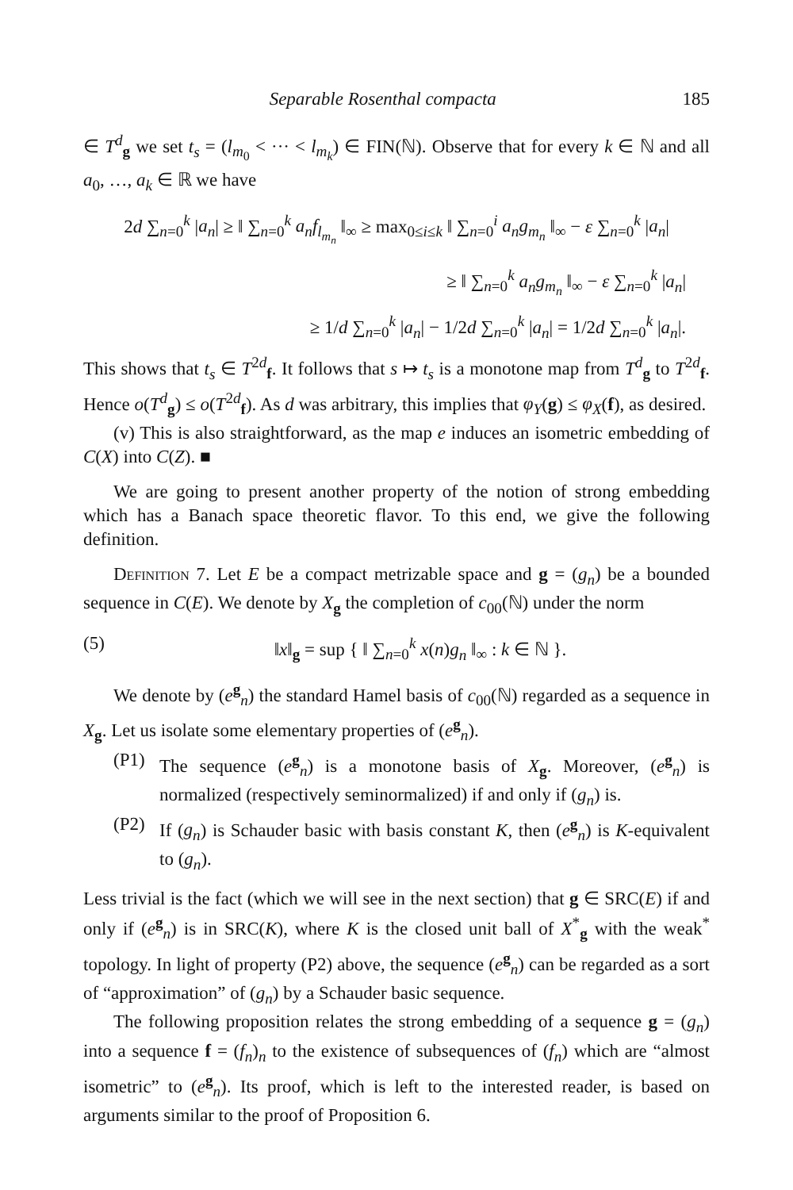Separable Rosenthal compacta 185
∈ T<sup>d</sup><sub>g</sub> we set t<sub>s</sub> = (l<sub>m<sub>0</sub></sub> < ··· < l<sub>m<sub>k</sub></sub>) ∈ FIN(ℕ). Observe that for every k ∈ ℕ and all a<sub>0</sub>, …, a<sub>k</sub> ∈ ℝ we have
2d ∑<sub>n=0</sub><sup>k</sup> |a<sub>n</sub>| ≥ ‖ ∑<sub>n=0</sub><sup>k</sup> a<sub>n</sub>f<sub>l<sub>m<sub>n</sub></sub></sub> ‖<sub>∞</sub> ≥ max<sub>0≤i≤k</sub> ‖ ∑<sub>n=0</sub><sup>i</sup> a<sub>n</sub>g<sub>m<sub>n</sub></sub> ‖<sub>∞</sub> − ε ∑<sub>n=0</sub><sup>k</sup> |a<sub>n</sub>|
≥ ‖ ∑<sub>n=0</sub><sup>k</sup> a<sub>n</sub>g<sub>m<sub>n</sub></sub> ‖<sub>∞</sub> − ε ∑<sub>n=0</sub><sup>k</sup> |a<sub>n</sub>|
≥ 1/d ∑<sub>n=0</sub><sup>k</sup> |a<sub>n</sub>| − 1/2d ∑<sub>n=0</sub><sup>k</sup> |a<sub>n</sub>| = 1/2d ∑<sub>n=0</sub><sup>k</sup> |a<sub>n</sub>|.
This shows that t<sub>s</sub> ∈ T<sup>2d</sup><sub>f</sub>. It follows that s ↦ t<sub>s</sub> is a monotone map from T<sup>d</sup><sub>g</sub> to T<sup>2d</sup><sub>f</sub>. Hence o(T<sup>d</sup><sub>g</sub>) ≤ o(T<sup>2d</sup><sub>f</sub>). As d was arbitrary, this implies that φ<sub>Y</sub>(g) ≤ φ<sub>X</sub>(f), as desired.
(v) This is also straightforward, as the map e induces an isometric embedding of C(X) into C(Z). ■
We are going to present another property of the notion of strong embedding which has a Banach space theoretic flavor. To this end, we give the following definition.
Definition 7. Let E be a compact metrizable space and g = (g<sub>n</sub>) be a bounded sequence in C(E). We denote by X<sub>g</sub> the completion of c<sub>00</sub>(ℕ) under the norm
(5) ‖x‖<sub>g</sub> = sup { ‖ ∑<sub>n=0</sub><sup>k</sup> x(n)g<sub>n</sub> ‖<sub>∞</sub> : k ∈ ℕ }.
We denote by (e<sup>g</sup><sub>n</sub>) the standard Hamel basis of c<sub>00</sub>(ℕ) regarded as a sequence in X<sub>g</sub>. Let us isolate some elementary properties of (e<sup>g</sup><sub>n</sub>).
(P1) The sequence (e<sup>g</sup><sub>n</sub>) is a monotone basis of X<sub>g</sub>. Moreover, (e<sup>g</sup><sub>n</sub>) is normalized (respectively seminormalized) if and only if (g<sub>n</sub>) is.
(P2) If (g<sub>n</sub>) is Schauder basic with basis constant K, then (e<sup>g</sup><sub>n</sub>) is K-equivalent to (g<sub>n</sub>).
Less trivial is the fact (which we will see in the next section) that g ∈ SRC(E) if and only if (e<sup>g</sup><sub>n</sub>) is in SRC(K), where K is the closed unit ball of X<sup>*</sup><sub>g</sub> with the weak<sup>*</sup> topology. In light of property (P2) above, the sequence (e<sup>g</sup><sub>n</sub>) can be regarded as a sort of “approximation” of (g<sub>n</sub>) by a Schauder basic sequence.
The following proposition relates the strong embedding of a sequence g = (g<sub>n</sub>) into a sequence f = (f<sub>n</sub>)<sub>n</sub> to the existence of subsequences of (f<sub>n</sub>) which are “almost isometric” to (e<sup>g</sup><sub>n</sub>). Its proof, which is left to the interested reader, is based on arguments similar to the proof of Proposition 6.